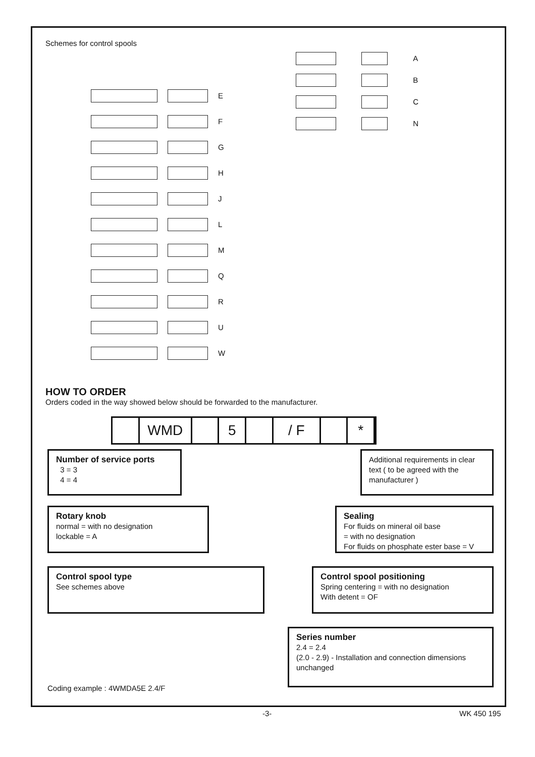Schemes for control spools
E
F
G
H
J
L
M
Q
R
U
W
A
B
C
N
HOW TO ORDER
Orders coded in the way showed below should be forwarded to the manufacturer.
WMD 5 / F *
Number of service ports
3 = 3
4 = 4
Additional requirements in clear text ( to be agreed with the manufacturer )
Rotary knob
normal = with no designation
lockable = A
Sealing
For fluids on mineral oil base
= with no designation
For fluids on phosphate ester base = V
Control spool type
See schemes above
Control spool positioning
Spring centering = with no designation
With detent = OF
Series number
2.4 = 2.4
(2.0 - 2.9) - Installation and connection dimensions unchanged
Coding example : 4WMDA5E 2.4/F
-3- WK 450 195